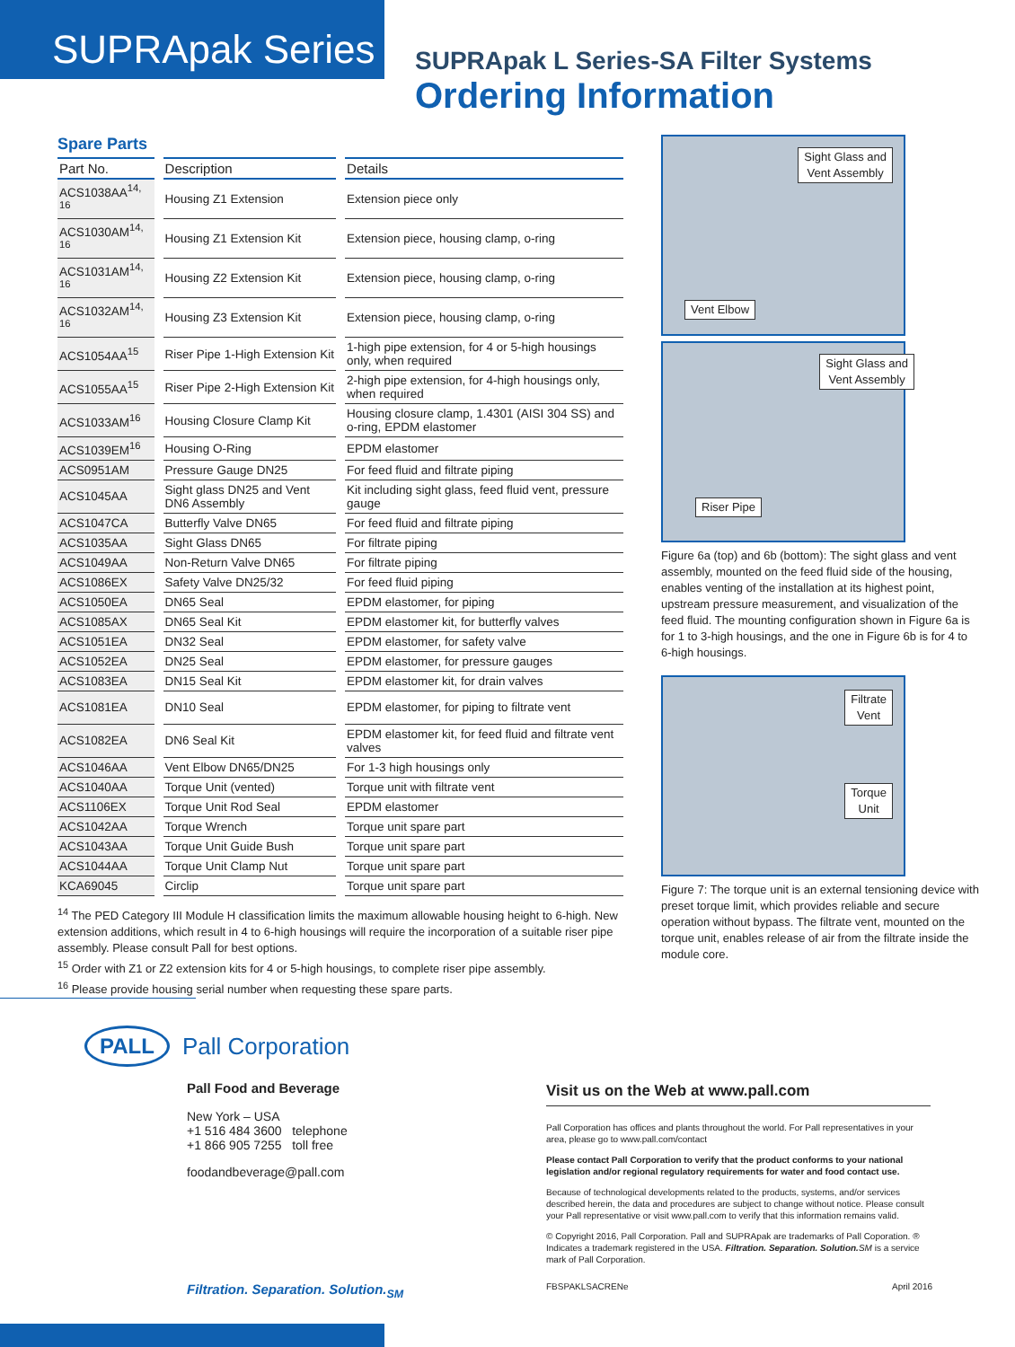SUPRApak Series
SUPRApak L Series-SA Filter Systems
Ordering Information
Spare Parts
| Part No. | Description | Details |
| --- | --- | --- |
| ACS1038AA<sup>14, 16</sup> | Housing Z1 Extension | Extension piece only |
| ACS1030AM<sup>14, 16</sup> | Housing Z1 Extension Kit | Extension piece, housing clamp, o-ring |
| ACS1031AM<sup>14, 16</sup> | Housing Z2 Extension Kit | Extension piece, housing clamp, o-ring |
| ACS1032AM<sup>14, 16</sup> | Housing Z3 Extension Kit | Extension piece, housing clamp, o-ring |
| ACS1054AA<sup>15</sup> | Riser Pipe 1-High Extension Kit | 1-high pipe extension, for 4 or 5-high housings only, when required |
| ACS1055AA<sup>15</sup> | Riser Pipe 2-High Extension Kit | 2-high pipe extension, for 4-high housings only, when required |
| ACS1033AM<sup>16</sup> | Housing Closure Clamp Kit | Housing closure clamp, 1.4301 (AISI 304 SS) and o-ring, EPDM elastomer |
| ACS1039EM<sup>16</sup> | Housing O-Ring | EPDM elastomer |
| ACS0951AM | Pressure Gauge DN25 | For feed fluid and filtrate piping |
| ACS1045AA | Sight glass DN25 and Vent DN6 Assembly | Kit including sight glass, feed fluid vent, pressure gauge |
| ACS1047CA | Butterfly Valve DN65 | For feed fluid and filtrate piping |
| ACS1035AA | Sight Glass DN65 | For filtrate piping |
| ACS1049AA | Non-Return Valve DN65 | For filtrate piping |
| ACS1086EX | Safety Valve DN25/32 | For feed fluid piping |
| ACS1050EA | DN65 Seal | EPDM elastomer, for piping |
| ACS1085AX | DN65 Seal Kit | EPDM elastomer kit, for butterfly valves |
| ACS1051EA | DN32 Seal | EPDM elastomer, for safety valve |
| ACS1052EA | DN25 Seal | EPDM elastomer, for pressure gauges |
| ACS1083EA | DN15 Seal Kit | EPDM elastomer kit, for drain valves |
| ACS1081EA | DN10 Seal | EPDM elastomer, for piping to filtrate vent |
| ACS1082EA | DN6 Seal Kit | EPDM elastomer kit, for feed fluid and filtrate vent valves |
| ACS1046AA | Vent Elbow DN65/DN25 | For 1-3 high housings only |
| ACS1040AA | Torque Unit (vented) | Torque unit with filtrate vent |
| ACS1106EX | Torque Unit Rod Seal | EPDM elastomer |
| ACS1042AA | Torque Wrench | Torque unit spare part |
| ACS1043AA | Torque Unit Guide Bush | Torque unit spare part |
| ACS1044AA | Torque Unit Clamp Nut | Torque unit spare part |
| KCA69045 | Circlip | Torque unit spare part |
<sup>14</sup> The PED Category III Module H classification limits the maximum allowable housing height to 6-high. New extension additions, which result in 4 to 6-high housings will require the incorporation of a suitable riser pipe assembly. Please consult Pall for best options.
<sup>15</sup> Order with Z1 or Z2 extension kits for 4 or 5-high housings, to complete riser pipe assembly.
<sup>16</sup> Please provide housing serial number when requesting these spare parts.
Sight Glass and
Vent Assembly
Vent Elbow
Sight Glass and
Vent Assembly
Riser Pipe
Figure 6a (top) and 6b (bottom): The sight glass and vent assembly, mounted on the feed fluid side of the housing, enables venting of the installation at its highest point, upstream pressure measurement, and visualization of the feed fluid. The mounting configuration shown in Figure 6a is for 1 to 3-high housings, and the one in Figure 6b is for 4 to 6-high housings.
Filtrate
Vent
Torque
Unit
Figure 7: The torque unit is an external tensioning device with preset torque limit, which provides reliable and secure operation without bypass. The filtrate vent, mounted on the torque unit, enables release of air from the filtrate inside the module core.
PALL
Pall Corporation
Pall Food and Beverage
New York – USA
+1 516 484 3600 telephone
+1 866 905 7255 toll free
foodandbeverage@pall.com
Visit us on the Web at www.pall.com
Pall Corporation has offices and plants throughout the world. For Pall representatives in your area, please go to www.pall.com/contact
Please contact Pall Corporation to verify that the product conforms to your national legislation and/or regional regulatory requirements for water and food contact use.
Because of technological developments related to the products, systems, and/or services described herein, the data and procedures are subject to change without notice. Please consult your Pall representative or visit www.pall.com to verify that this information remains valid.
© Copyright 2016, Pall Corporation. Pall and SUPRApak are trademarks of Pall Coporation. ® Indicates a trademark registered in the USA. Filtration. Separation. Solution. SM is a service mark of Pall Corporation.
Filtration. Separation. Solution.<sub>SM</sub> FBSPAKLSACRENe April 2016